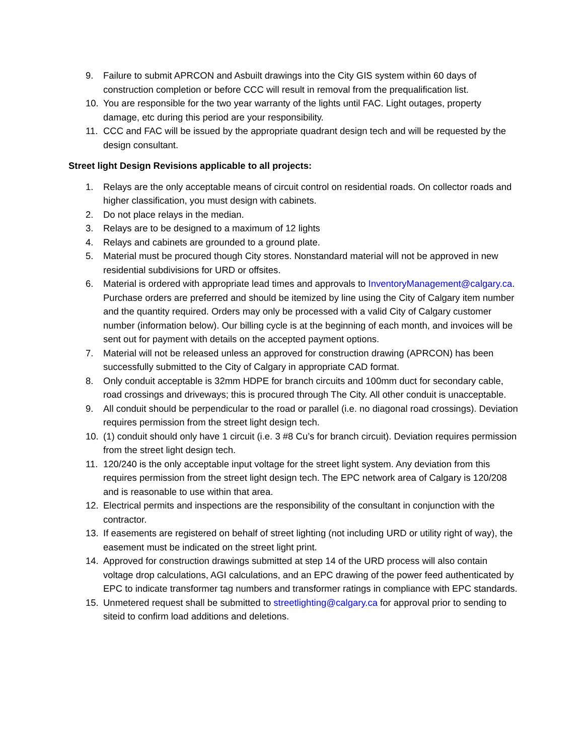9. Failure to submit APRCON and Asbuilt drawings into the City GIS system within 60 days of construction completion or before CCC will result in removal from the prequalification list.
10. You are responsible for the two year warranty of the lights until FAC. Light outages, property damage, etc during this period are your responsibility.
11. CCC and FAC will be issued by the appropriate quadrant design tech and will be requested by the design consultant.
Street light Design Revisions applicable to all projects:
1. Relays are the only acceptable means of circuit control on residential roads. On collector roads and higher classification, you must design with cabinets.
2. Do not place relays in the median.
3. Relays are to be designed to a maximum of 12 lights
4. Relays and cabinets are grounded to a ground plate.
5. Material must be procured though City stores. Nonstandard material will not be approved in new residential subdivisions for URD or offsites.
6. Material is ordered with appropriate lead times and approvals to InventoryManagement@calgary.ca. Purchase orders are preferred and should be itemized by line using the City of Calgary item number and the quantity required. Orders may only be processed with a valid City of Calgary customer number (information below). Our billing cycle is at the beginning of each month, and invoices will be sent out for payment with details on the accepted payment options.
7. Material will not be released unless an approved for construction drawing (APRCON) has been successfully submitted to the City of Calgary in appropriate CAD format.
8. Only conduit acceptable is 32mm HDPE for branch circuits and 100mm duct for secondary cable, road crossings and driveways; this is procured through The City. All other conduit is unacceptable.
9. All conduit should be perpendicular to the road or parallel (i.e. no diagonal road crossings). Deviation requires permission from the street light design tech.
10. (1) conduit should only have 1 circuit (i.e. 3 #8 Cu’s for branch circuit). Deviation requires permission from the street light design tech.
11. 120/240 is the only acceptable input voltage for the street light system. Any deviation from this requires permission from the street light design tech. The EPC network area of Calgary is 120/208 and is reasonable to use within that area.
12. Electrical permits and inspections are the responsibility of the consultant in conjunction with the contractor.
13. If easements are registered on behalf of street lighting (not including URD or utility right of way), the easement must be indicated on the street light print.
14. Approved for construction drawings submitted at step 14 of the URD process will also contain voltage drop calculations, AGI calculations, and an EPC drawing of the power feed authenticated by EPC to indicate transformer tag numbers and transformer ratings in compliance with EPC standards.
15. Unmetered request shall be submitted to streetlighting@calgary.ca for approval prior to sending to siteid to confirm load additions and deletions.